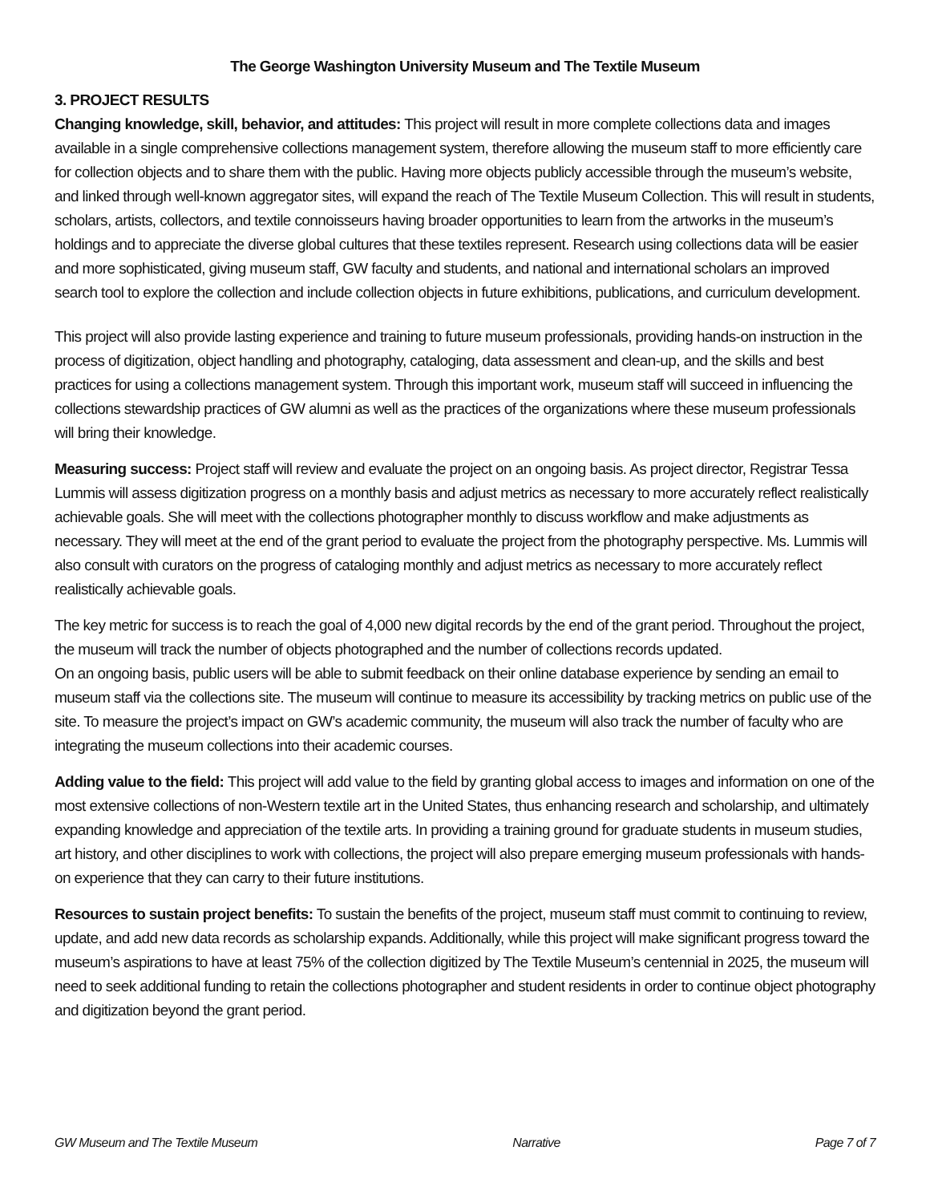The George Washington University Museum and The Textile Museum
3. PROJECT RESULTS
Changing knowledge, skill, behavior, and attitudes: This project will result in more complete collections data and images available in a single comprehensive collections management system, therefore allowing the museum staff to more efficiently care for collection objects and to share them with the public. Having more objects publicly accessible through the museum’s website, and linked through well-known aggregator sites, will expand the reach of The Textile Museum Collection. This will result in students, scholars, artists, collectors, and textile connoisseurs having broader opportunities to learn from the artworks in the museum’s holdings and to appreciate the diverse global cultures that these textiles represent. Research using collections data will be easier and more sophisticated, giving museum staff, GW faculty and students, and national and international scholars an improved search tool to explore the collection and include collection objects in future exhibitions, publications, and curriculum development.
This project will also provide lasting experience and training to future museum professionals, providing hands-on instruction in the process of digitization, object handling and photography, cataloging, data assessment and clean-up, and the skills and best practices for using a collections management system. Through this important work, museum staff will succeed in influencing the collections stewardship practices of GW alumni as well as the practices of the organizations where these museum professionals will bring their knowledge.
Measuring success: Project staff will review and evaluate the project on an ongoing basis. As project director, Registrar Tessa Lummis will assess digitization progress on a monthly basis and adjust metrics as necessary to more accurately reflect realistically achievable goals. She will meet with the collections photographer monthly to discuss workflow and make adjustments as necessary. They will meet at the end of the grant period to evaluate the project from the photography perspective. Ms. Lummis will also consult with curators on the progress of cataloging monthly and adjust metrics as necessary to more accurately reflect realistically achievable goals.
The key metric for success is to reach the goal of 4,000 new digital records by the end of the grant period. Throughout the project, the museum will track the number of objects photographed and the number of collections records updated.
On an ongoing basis, public users will be able to submit feedback on their online database experience by sending an email to museum staff via the collections site. The museum will continue to measure its accessibility by tracking metrics on public use of the site. To measure the project’s impact on GW’s academic community, the museum will also track the number of faculty who are integrating the museum collections into their academic courses.
Adding value to the field: This project will add value to the field by granting global access to images and information on one of the most extensive collections of non-Western textile art in the United States, thus enhancing research and scholarship, and ultimately expanding knowledge and appreciation of the textile arts. In providing a training ground for graduate students in museum studies, art history, and other disciplines to work with collections, the project will also prepare emerging museum professionals with hands-on experience that they can carry to their future institutions.
Resources to sustain project benefits: To sustain the benefits of the project, museum staff must commit to continuing to review, update, and add new data records as scholarship expands. Additionally, while this project will make significant progress toward the museum’s aspirations to have at least 75% of the collection digitized by The Textile Museum’s centennial in 2025, the museum will need to seek additional funding to retain the collections photographer and student residents in order to continue object photography and digitization beyond the grant period.
GW Museum and The Textile Museum Narrative Page 7 of 7